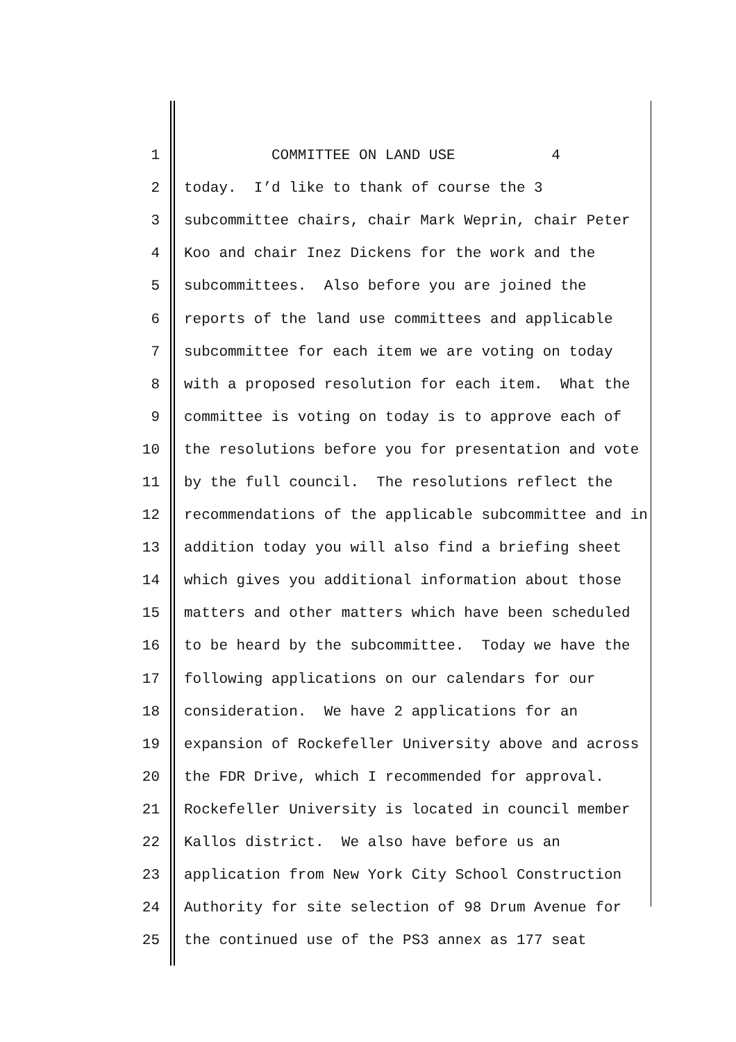1 COMMITTEE ON LAND USE 4
2 today. I’d like to thank of course the 3
3 subcommittee chairs, chair Mark Weprin, chair Peter
4 Koo and chair Inez Dickens for the work and the
5 subcommittees. Also before you are joined the
6 reports of the land use committees and applicable
7 subcommittee for each item we are voting on today
8 with a proposed resolution for each item. What the
9 committee is voting on today is to approve each of
10 the resolutions before you for presentation and vote
11 by the full council. The resolutions reflect the
12 recommendations of the applicable subcommittee and in
13 addition today you will also find a briefing sheet
14 which gives you additional information about those
15 matters and other matters which have been scheduled
16 to be heard by the subcommittee. Today we have the
17 following applications on our calendars for our
18 consideration. We have 2 applications for an
19 expansion of Rockefeller University above and across
20 the FDR Drive, which I recommended for approval.
21 Rockefeller University is located in council member
22 Kallos district. We also have before us an
23 application from New York City School Construction
24 Authority for site selection of 98 Drum Avenue for
25 the continued use of the PS3 annex as 177 seat